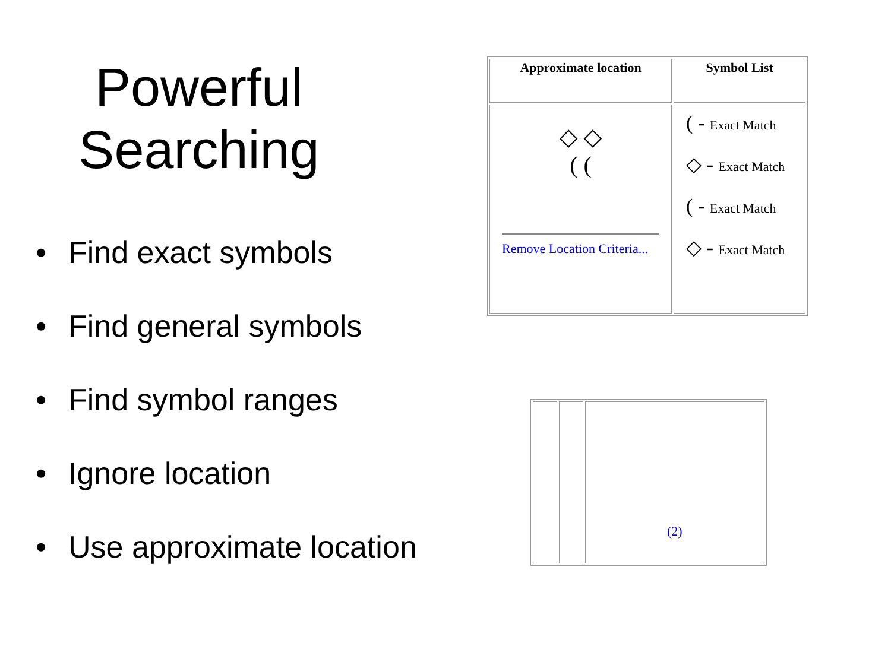Powerful
Searching
• Find exact symbols
• Find general symbols
• Find symbol ranges
• Ignore location
• Use approximate location
| Approximate location | Symbol List |
| --- | --- |
| ◇ ◇ ( ( Remove Location Criteria... | ( - Exact Match ◇ - Exact Match ( - Exact Match ◇ - Exact Match |
| | | (2) |